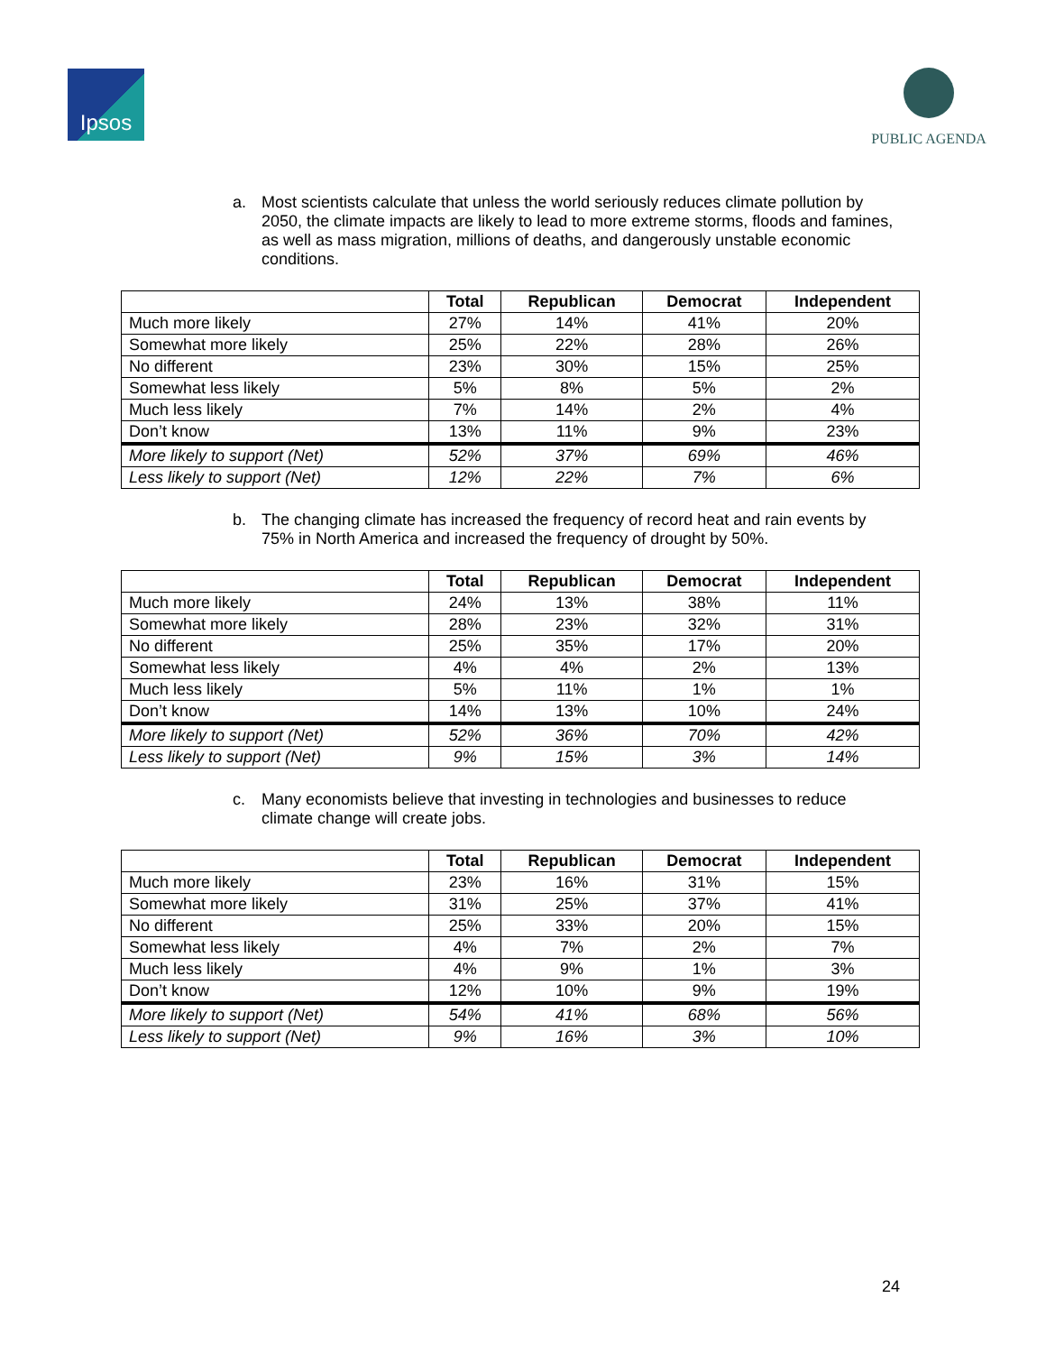Ipsos PUBLIC AGENDA
a. Most scientists calculate that unless the world seriously reduces climate pollution by 2050, the climate impacts are likely to lead to more extreme storms, floods and famines, as well as mass migration, millions of deaths, and dangerously unstable economic conditions.
| | Total | Republican | Democrat | Independent |
| --- | --- | --- | --- | --- |
| Much more likely | 27% | 14% | 41% | 20% |
| Somewhat more likely | 25% | 22% | 28% | 26% |
| No different | 23% | 30% | 15% | 25% |
| Somewhat less likely | 5% | 8% | 5% | 2% |
| Much less likely | 7% | 14% | 2% | 4% |
| Don’t know | 13% | 11% | 9% | 23% |
| More likely to support (Net) | 52% | 37% | 69% | 46% |
| Less likely to support (Net) | 12% | 22% | 7% | 6% |
b. The changing climate has increased the frequency of record heat and rain events by 75% in North America and increased the frequency of drought by 50%.
| | Total | Republican | Democrat | Independent |
| --- | --- | --- | --- | --- |
| Much more likely | 24% | 13% | 38% | 11% |
| Somewhat more likely | 28% | 23% | 32% | 31% |
| No different | 25% | 35% | 17% | 20% |
| Somewhat less likely | 4% | 4% | 2% | 13% |
| Much less likely | 5% | 11% | 1% | 1% |
| Don’t know | 14% | 13% | 10% | 24% |
| More likely to support (Net) | 52% | 36% | 70% | 42% |
| Less likely to support (Net) | 9% | 15% | 3% | 14% |
c. Many economists believe that investing in technologies and businesses to reduce climate change will create jobs.
| | Total | Republican | Democrat | Independent |
| --- | --- | --- | --- | --- |
| Much more likely | 23% | 16% | 31% | 15% |
| Somewhat more likely | 31% | 25% | 37% | 41% |
| No different | 25% | 33% | 20% | 15% |
| Somewhat less likely | 4% | 7% | 2% | 7% |
| Much less likely | 4% | 9% | 1% | 3% |
| Don’t know | 12% | 10% | 9% | 19% |
| More likely to support (Net) | 54% | 41% | 68% | 56% |
| Less likely to support (Net) | 9% | 16% | 3% | 10% |
24